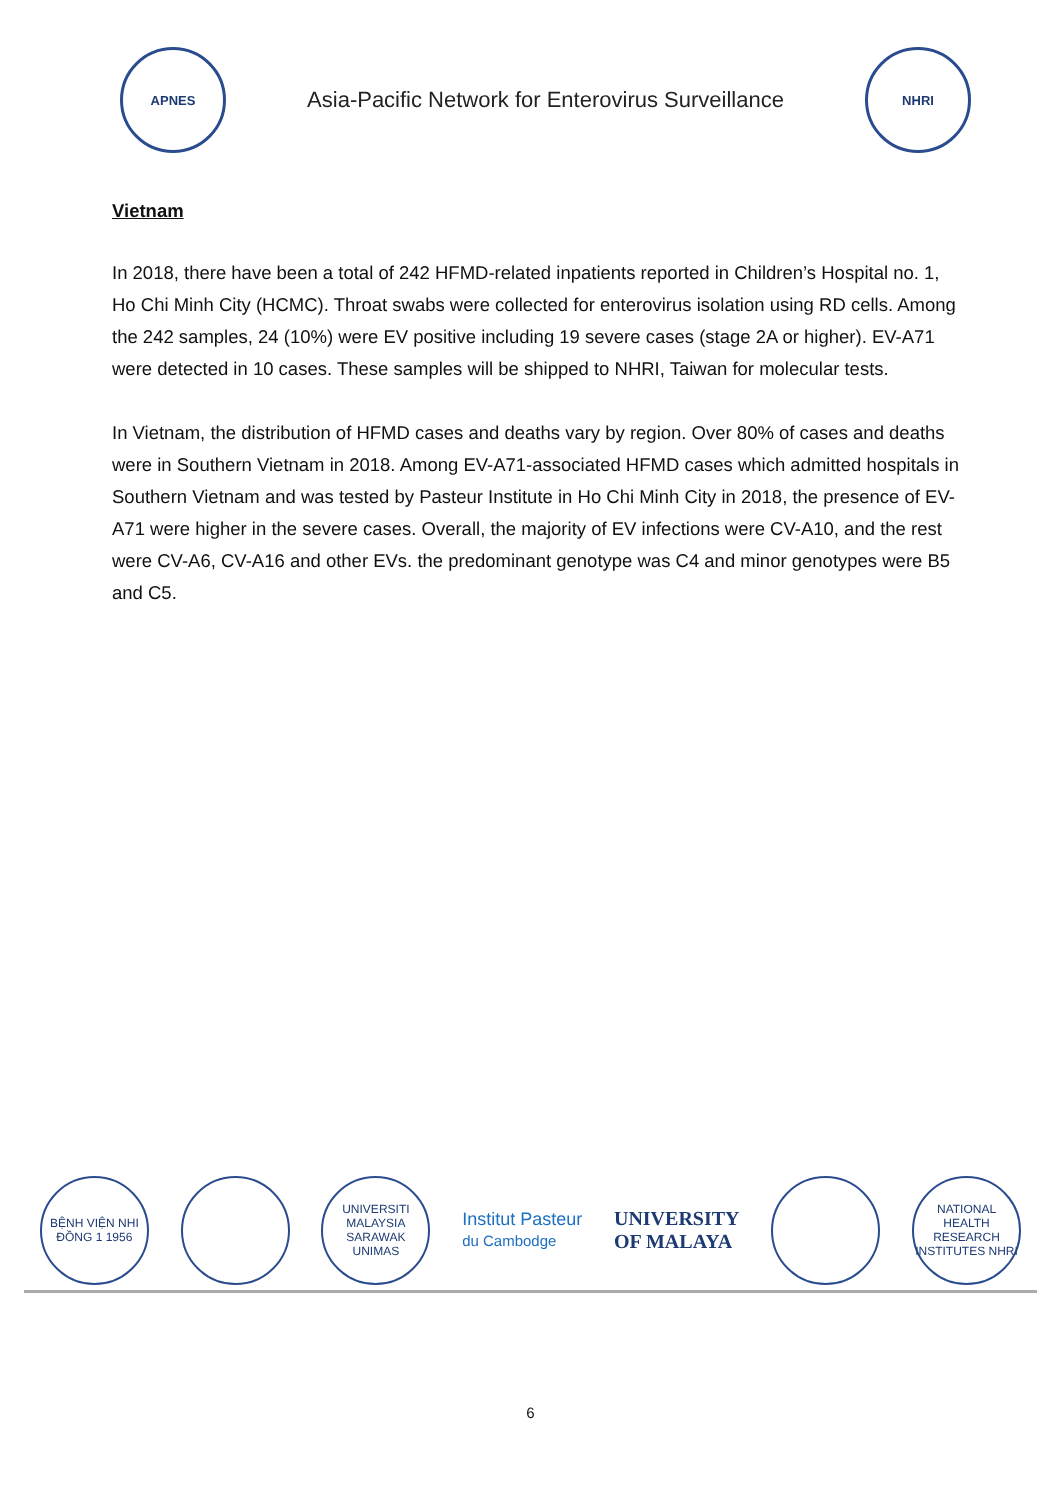APNES
Asia-Pacific Network for Enterovirus Surveillance
NHRI
Vietnam
In 2018, there have been a total of 242 HFMD-related inpatients reported in Children’s Hospital no. 1, Ho Chi Minh City (HCMC). Throat swabs were collected for enterovirus isolation using RD cells. Among the 242 samples, 24 (10%) were EV positive including 19 severe cases (stage 2A or higher). EV-A71 were detected in 10 cases. These samples will be shipped to NHRI, Taiwan for molecular tests.
In Vietnam, the distribution of HFMD cases and deaths vary by region. Over 80% of cases and deaths were in Southern Vietnam in 2018. Among EV-A71-associated HFMD cases which admitted hospitals in Southern Vietnam and was tested by Pasteur Institute in Ho Chi Minh City in 2018, the presence of EV-A71 were higher in the severe cases. Overall, the majority of EV infections were CV-A10, and the rest were CV-A6, CV-A16 and other EVs. the predominant genotype was C4 and minor genotypes were B5 and C5.
BỆNH VIỆN NHI ĐỒNG 1 1956
UNIVERSITI MALAYSIA SARAWAK UNIMAS
Institut Pasteur
du Cambodge UNIVERSITY
OF MALAYA
NATIONAL HEALTH RESEARCH INSTITUTES NHRI
6